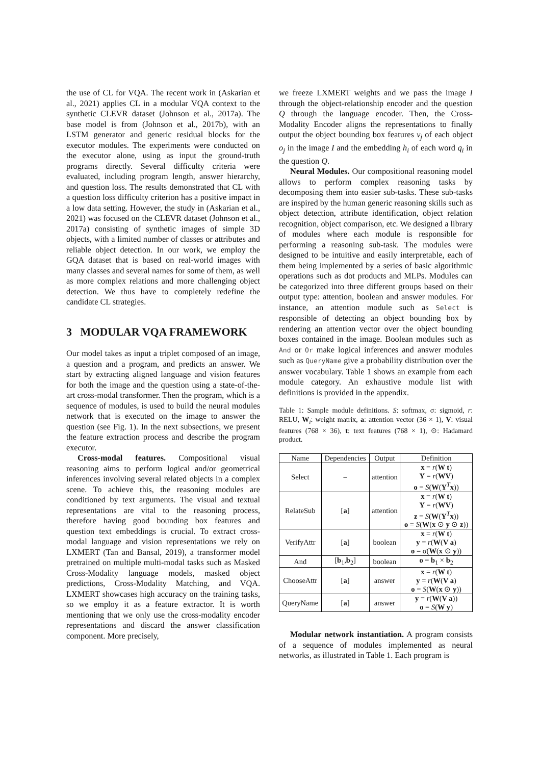the use of CL for VQA. The recent work in (Askarian et al., 2021) applies CL in a modular VQA context to the synthetic CLEVR dataset (Johnson et al., 2017a). The base model is from (Johnson et al., 2017b), with an LSTM generator and generic residual blocks for the executor modules. The experiments were conducted on the executor alone, using as input the ground-truth programs directly. Several difficulty criteria were evaluated, including program length, answer hierarchy, and question loss. The results demonstrated that CL with a question loss difficulty criterion has a positive impact in a low data setting. However, the study in (Askarian et al., 2021) was focused on the CLEVR dataset (Johnson et al., 2017a) consisting of synthetic images of simple 3D objects, with a limited number of classes or attributes and reliable object detection. In our work, we employ the GQA dataset that is based on real-world images with many classes and several names for some of them, as well as more complex relations and more challenging object detection. We thus have to completely redefine the candidate CL strategies.
3 MODULAR VQA FRAMEWORK
Our model takes as input a triplet composed of an image, a question and a program, and predicts an answer. We start by extracting aligned language and vision features for both the image and the question using a state-of-the-art cross-modal transformer. Then the program, which is a sequence of modules, is used to build the neural modules network that is executed on the image to answer the question (see Fig. 1). In the next subsections, we present the feature extraction process and describe the program executor.
Cross-modal features. Compositional visual reasoning aims to perform logical and/or geometrical inferences involving several related objects in a complex scene. To achieve this, the reasoning modules are conditioned by text arguments. The visual and textual representations are vital to the reasoning process, therefore having good bounding box features and question text embeddings is crucial. To extract cross-modal language and vision representations we rely on LXMERT (Tan and Bansal, 2019), a transformer model pretrained on multiple multi-modal tasks such as Masked Cross-Modality language models, masked object predictions, Cross-Modality Matching, and VQA. LXMERT showcases high accuracy on the training tasks, so we employ it as a feature extractor. It is worth mentioning that we only use the cross-modality encoder representations and discard the answer classification component. More precisely,
we freeze LXMERT weights and we pass the image I through the object-relationship encoder and the question Q through the language encoder. Then, the Cross-Modality Encoder aligns the representations to finally output the object bounding box features v<sub>j</sub> of each object o<sub>j</sub> in the image I and the embedding h<sub>i</sub> of each word q<sub>i</sub> in the question Q.
Neural Modules. Our compositional reasoning model allows to perform complex reasoning tasks by decomposing them into easier sub-tasks. These sub-tasks are inspired by the human generic reasoning skills such as object detection, attribute identification, object relation recognition, object comparison, etc. We designed a library of modules where each module is responsible for performing a reasoning sub-task. The modules were designed to be intuitive and easily interpretable, each of them being implemented by a series of basic algorithmic operations such as dot products and MLPs. Modules can be categorized into three different groups based on their output type: attention, boolean and answer modules. For instance, an attention module such as Select is responsible of detecting an object bounding box by rendering an attention vector over the object bounding boxes contained in the image. Boolean modules such as And or Or make logical inferences and answer modules such as QueryName give a probability distribution over the answer vocabulary. Table 1 shows an example from each module category. An exhaustive module list with definitions is provided in the appendix.
Table 1: Sample module definitions. S: softmax, σ: sigmoid, r: RELU, W<sub>i</sub>: weight matrix, a: attention vector (36 × 1), V: visual features (768 × 36), t: text features (768 × 1), ⊙: Hadamard product.
| Name | Dependencies | Output | Definition |
| --- | --- | --- | --- |
| Select | – | attention | x = r ( W t ) Y = r ( WV ) o = S ( W ( Y<sup>T</sup> x )) |
| RelateSub | [ a ] | attention | x = r ( W t ) Y = r ( WV ) z = S ( W ( Y<sup>T</sup> x )) o = S ( W ( x ⊙ y ⊙ z )) |
| VerifyAttr | [ a ] | boolean | x = r ( W t ) y = r ( W ( V a ) o = σ( W ( x ⊙ y )) |
| And | [ b<sub>1</sub>, b<sub>2</sub>] | boolean | o = b<sub>1</sub> × b<sub>2</sub> |
| ChooseAttr | [ a ] | answer | x = r ( W t ) y = r ( W ( V a ) o = S ( W ( x ⊙ y )) |
| QueryName | [ a ] | answer | y = r ( W ( V a )) o = S ( W y ) |
Modular network instantiation. A program consists of a sequence of modules implemented as neural networks, as illustrated in Table 1. Each program is